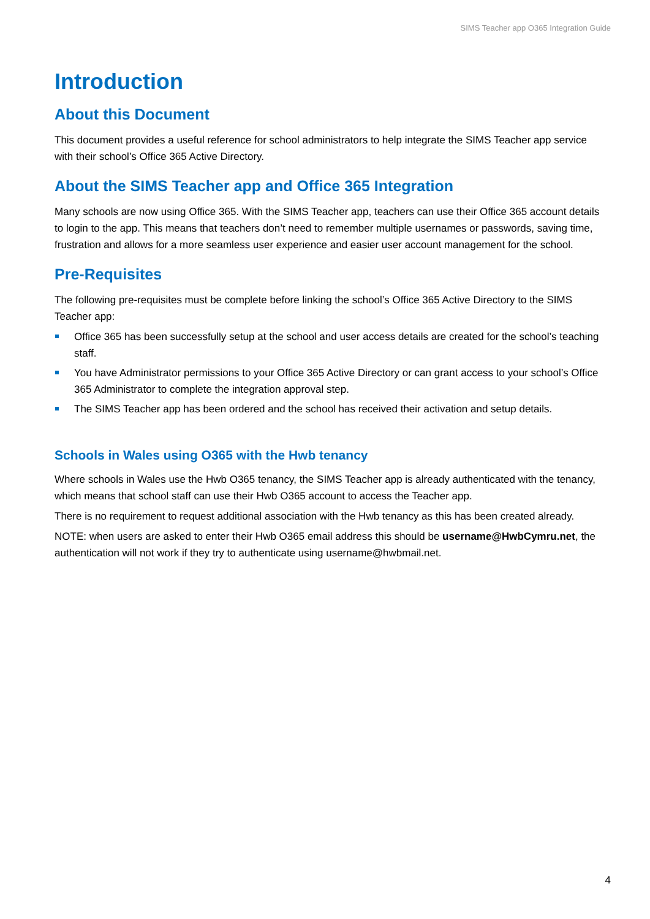SIMS Teacher app O365 Integration Guide
Introduction
About this Document
This document provides a useful reference for school administrators to help integrate the SIMS Teacher app service with their school’s Office 365 Active Directory.
About the SIMS Teacher app and Office 365 Integration
Many schools are now using Office 365. With the SIMS Teacher app, teachers can use their Office 365 account details to login to the app. This means that teachers don’t need to remember multiple usernames or passwords, saving time, frustration and allows for a more seamless user experience and easier user account management for the school.
Pre-Requisites
The following pre-requisites must be complete before linking the school’s Office 365 Active Directory to the SIMS Teacher app:
Office 365 has been successfully setup at the school and user access details are created for the school’s teaching staff.
You have Administrator permissions to your Office 365 Active Directory or can grant access to your school’s Office 365 Administrator to complete the integration approval step.
The SIMS Teacher app has been ordered and the school has received their activation and setup details.
Schools in Wales using O365 with the Hwb tenancy
Where schools in Wales use the Hwb O365 tenancy, the SIMS Teacher app is already authenticated with the tenancy, which means that school staff can use their Hwb O365 account to access the Teacher app.
There is no requirement to request additional association with the Hwb tenancy as this has been created already.
NOTE: when users are asked to enter their Hwb O365 email address this should be username@HwbCymru.net, the authentication will not work if they try to authenticate using username@hwbmail.net.
4